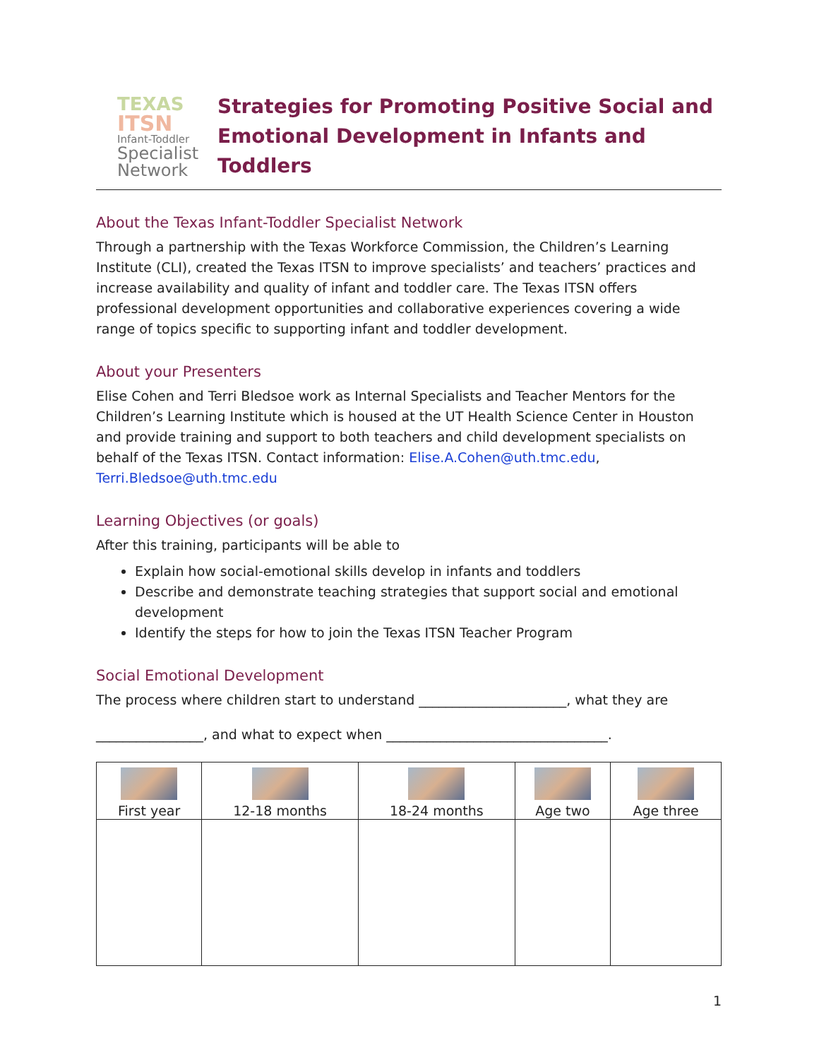TEXAS
ITSN
Infant-Toddler
Specialist Network
Strategies for Promoting Positive Social and Emotional Development in Infants and Toddlers
About the Texas Infant-Toddler Specialist Network
Through a partnership with the Texas Workforce Commission, the Children’s Learning Institute (CLI), created the Texas ITSN to improve specialists’ and teachers’ practices and increase availability and quality of infant and toddler care. The Texas ITSN offers professional development opportunities and collaborative experiences covering a wide range of topics specific to supporting infant and toddler development.
About your Presenters
Elise Cohen and Terri Bledsoe work as Internal Specialists and Teacher Mentors for the Children’s Learning Institute which is housed at the UT Health Science Center in Houston and provide training and support to both teachers and child development specialists on behalf of the Texas ITSN. Contact information: Elise.A.Cohen@uth.tmc.edu, Terri.Bledsoe@uth.tmc.edu
Learning Objectives (or goals)
After this training, participants will be able to
Explain how social-emotional skills develop in infants and toddlers
Describe and demonstrate teaching strategies that support social and emotional development
Identify the steps for how to join the Texas ITSN Teacher Program
Social Emotional Development
The process where children start to understand ______________________, what they are
________________, and what to expect when _________________________________.
| First year | 12-18 months | 18-24 months | Age two | Age three |
| --- | --- | --- | --- | --- |
1